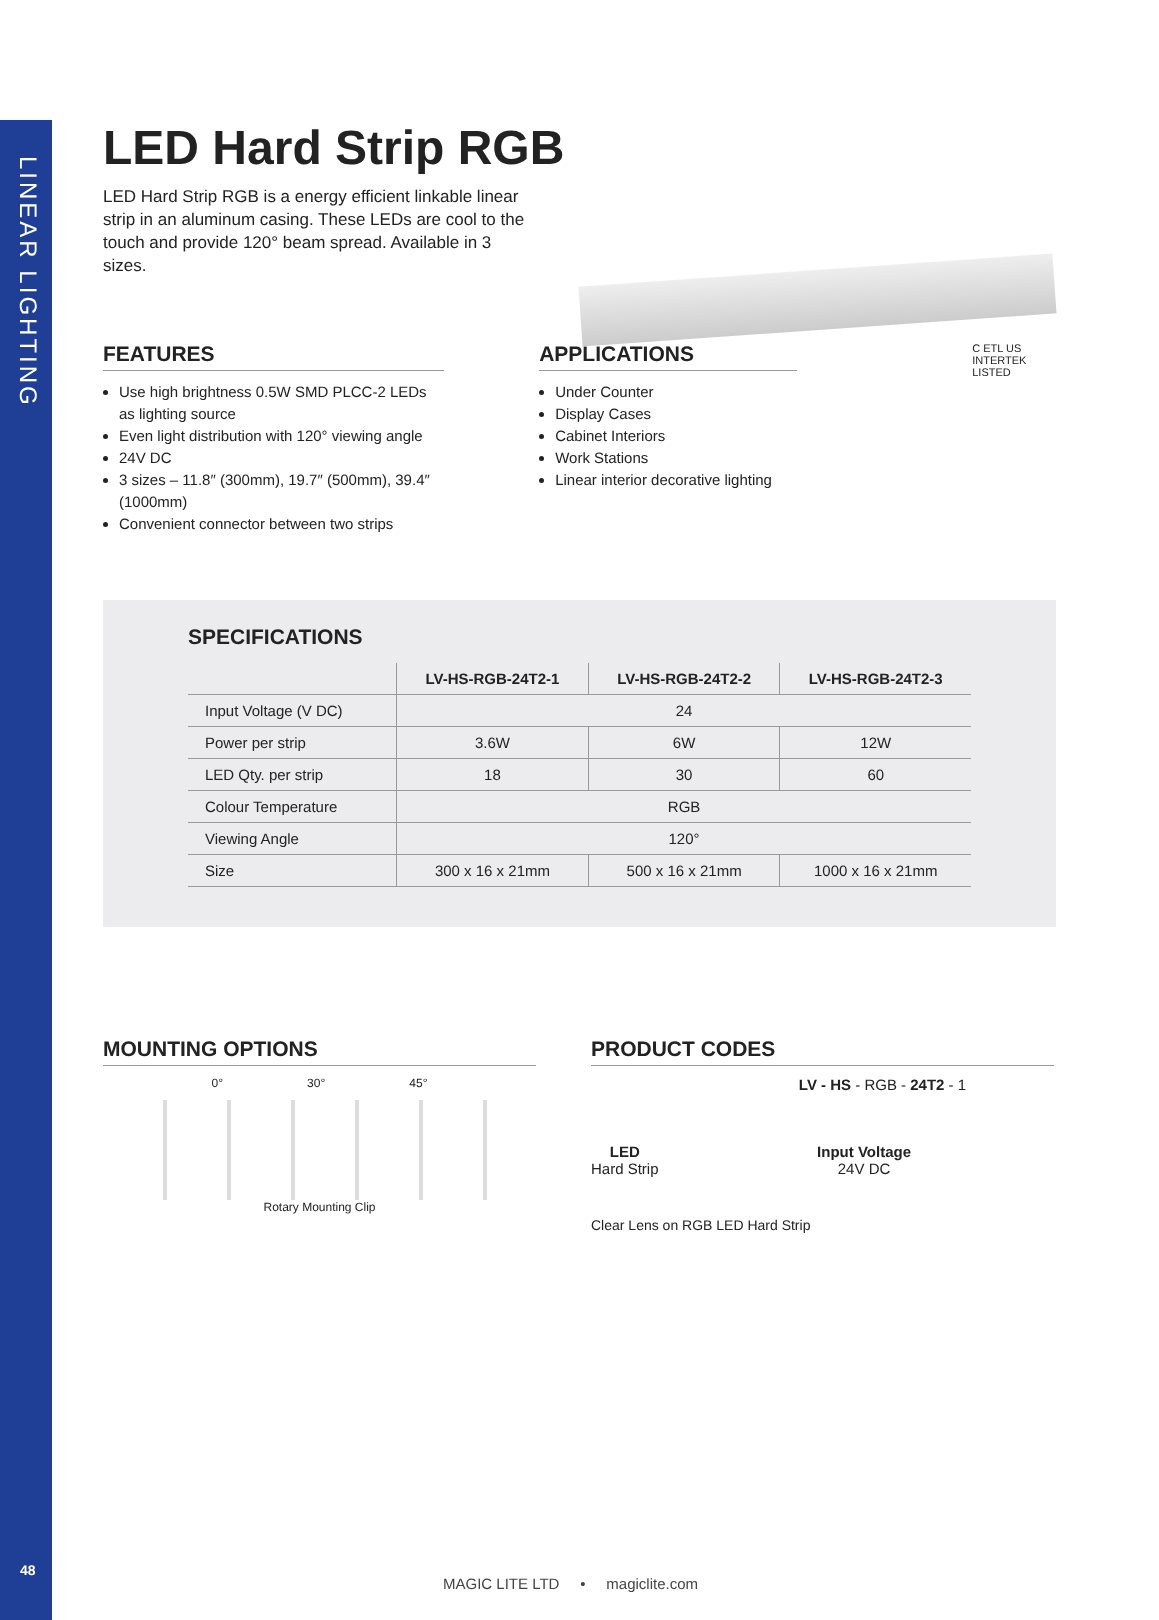LINEAR LIGHTING
48
LED Hard Strip RGB
LED Hard Strip RGB is a energy efficient linkable linear strip in an aluminum casing. These LEDs are cool to the touch and provide 120° beam spread. Available in 3 sizes.
FEATURES
Use high brightness 0.5W SMD PLCC-2 LEDs as lighting source
Even light distribution with 120° viewing angle
24V DC
3 sizes – 11.8″ (300mm), 19.7″ (500mm), 39.4″ (1000mm)
Convenient connector between two strips
APPLICATIONS
Under Counter
Display Cases
Cabinet Interiors
Work Stations
Linear interior decorative lighting
C ETL US
INTERTEK LISTED
SPECIFICATIONS
| | LV-HS-RGB-24T2-1 | LV-HS-RGB-24T2-2 | LV-HS-RGB-24T2-3 |
| --- | --- | --- | --- |
| Input Voltage (V DC) | 24 | | |
| Power per strip | 3.6W | 6W | 12W |
| LED Qty. per strip | 18 | 30 | 60 |
| Colour Temperature | RGB | | |
| Viewing Angle | 120° | | |
| Size | 300 x 16 x 21mm | 500 x 16 x 21mm | 1000 x 16 x 21mm |
MOUNTING OPTIONS
0° 30° 45°
Rotary Mounting Clip
PRODUCT CODES
LV - HS - RGB - 24T2 - 1
LED
Hard Strip
Input Voltage
24V DC
Clear Lens on RGB LED Hard Strip
MAGIC LITE LTD • magiclite.com